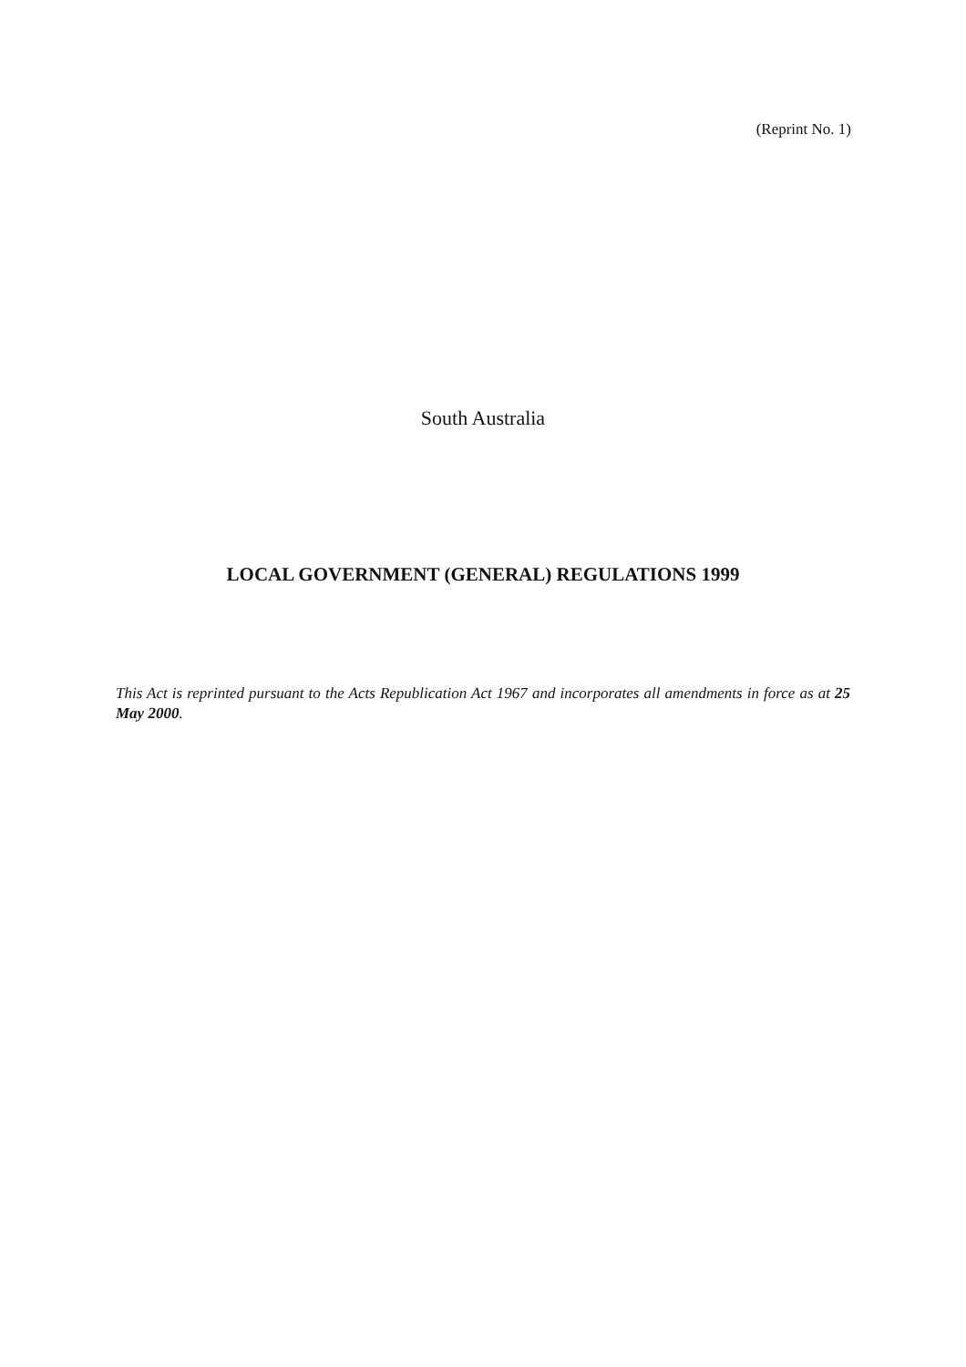(Reprint No. 1)
South Australia
LOCAL GOVERNMENT (GENERAL) REGULATIONS 1999
This Act is reprinted pursuant to the Acts Republication Act 1967 and incorporates all amendments in force as at 25 May 2000.